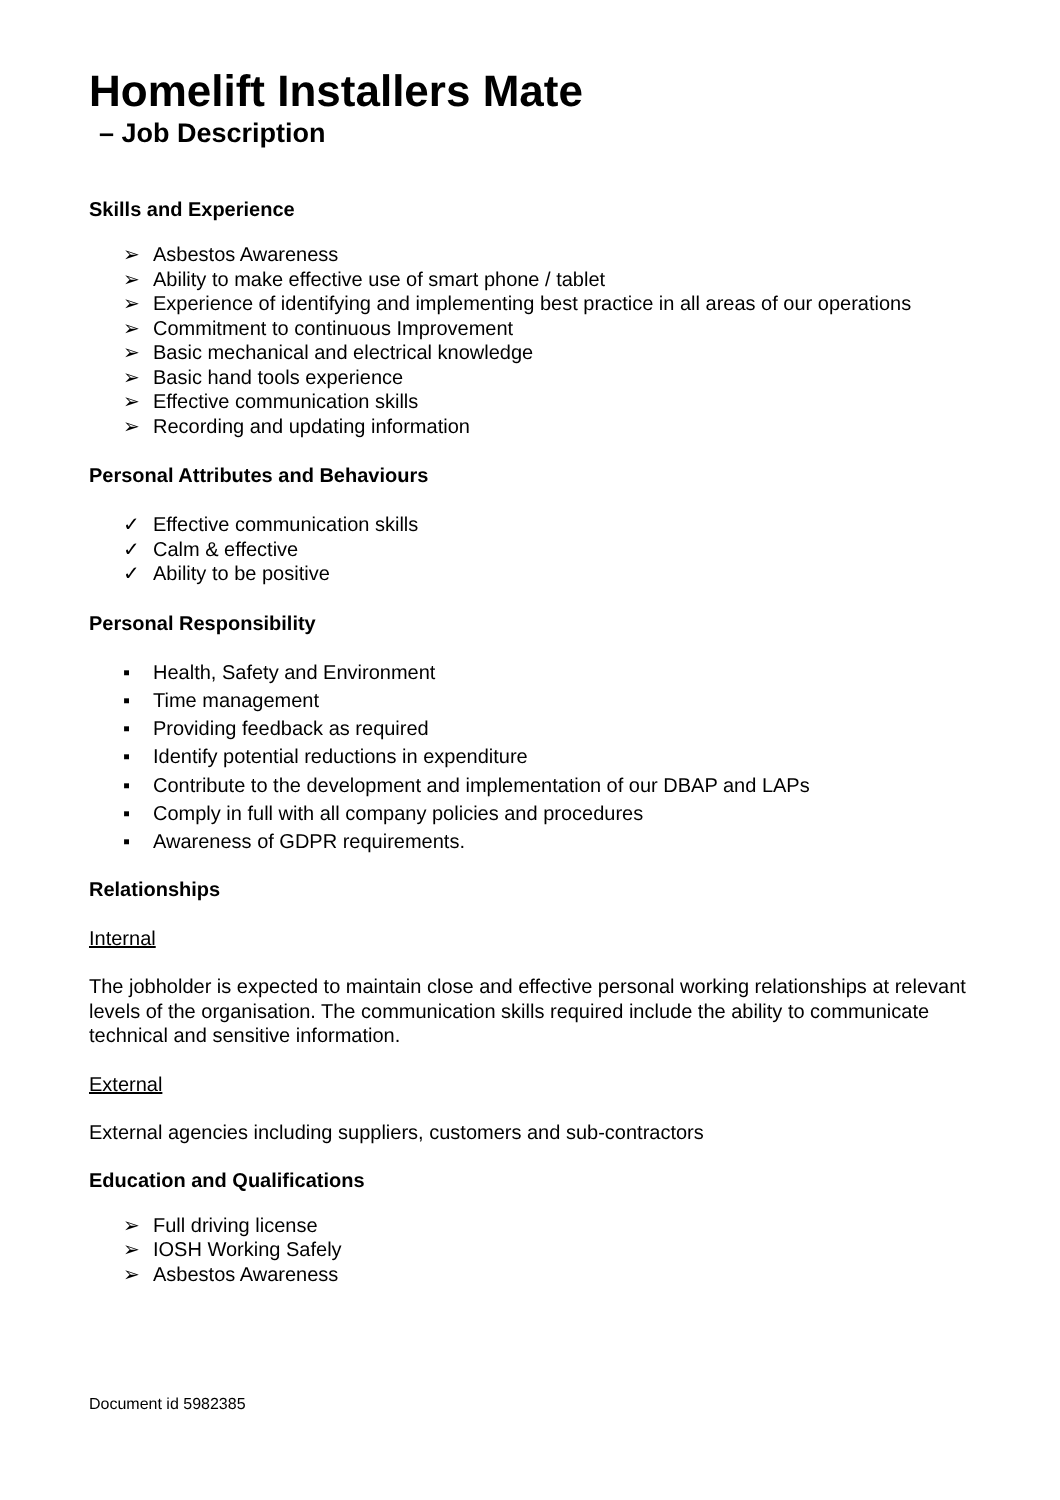Homelift Installers Mate
– Job Description
Skills and Experience
➢ Asbestos Awareness
➢ Ability to make effective use of smart phone / tablet
➢ Experience of identifying and implementing best practice in all areas of our operations
➢ Commitment to continuous Improvement
➢ Basic mechanical and electrical knowledge
➢ Basic hand tools experience
➢ Effective communication skills
➢ Recording and updating information
Personal Attributes and Behaviours
✓ Effective communication skills
✓ Calm & effective
✓ Ability to be positive
Personal Responsibility
▪ Health, Safety and Environment
▪ Time management
▪ Providing feedback as required
▪ Identify potential reductions in expenditure
▪ Contribute to the development and implementation of our DBAP and LAPs
▪ Comply in full with all company policies and procedures
▪ Awareness of GDPR requirements.
Relationships
Internal
The jobholder is expected to maintain close and effective personal working relationships at relevant levels of the organisation. The communication skills required include the ability to communicate technical and sensitive information.
External
External agencies including suppliers, customers and sub-contractors
Education and Qualifications
➢ Full driving license
➢ IOSH Working Safely
➢ Asbestos Awareness
Document id 5982385